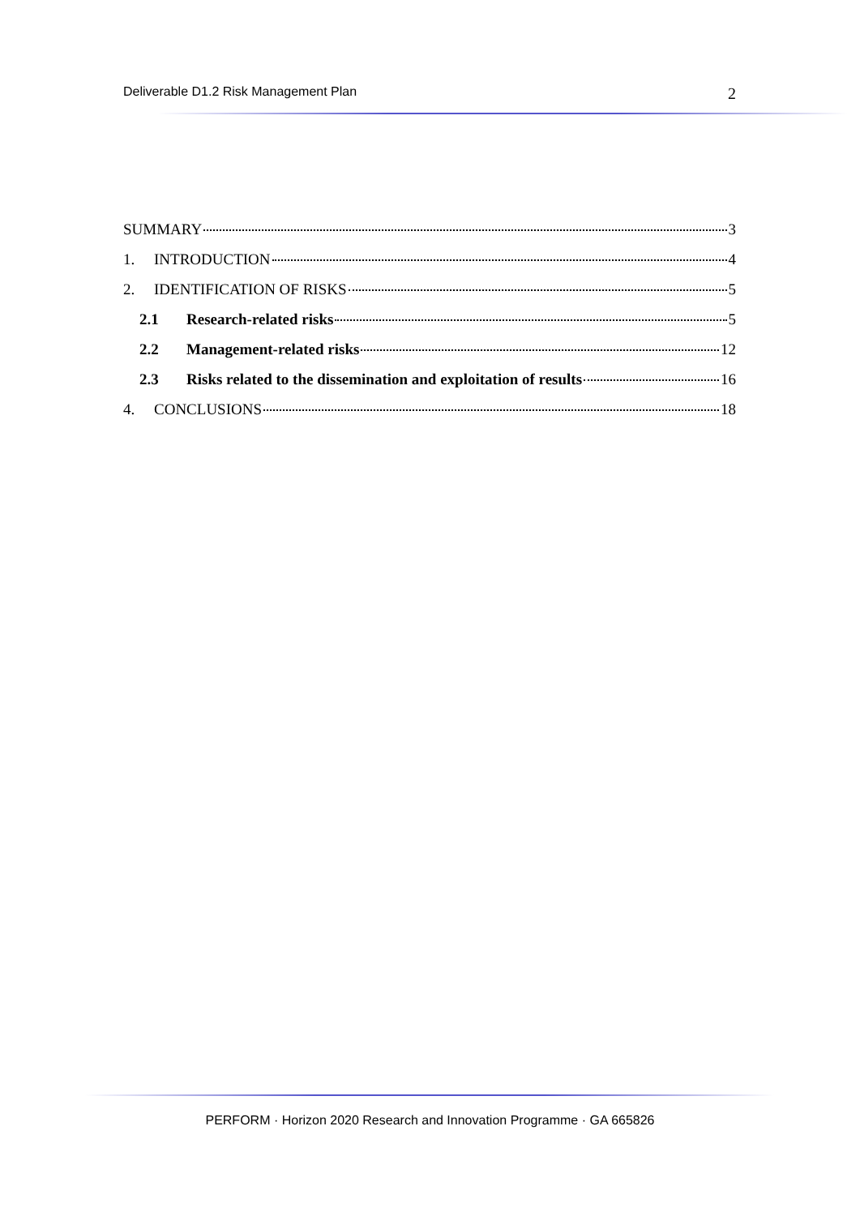Deliverable D1.2 Risk Management Plan 2
SUMMARY 3
1. INTRODUCTION 4
2. IDENTIFICATION OF RISKS 5
2.1 Research-related risks 5
2.2 Management-related risks 12
2.3 Risks related to the dissemination and exploitation of results 16
4. CONCLUSIONS 18
PERFORM · Horizon 2020 Research and Innovation Programme · GA 665826